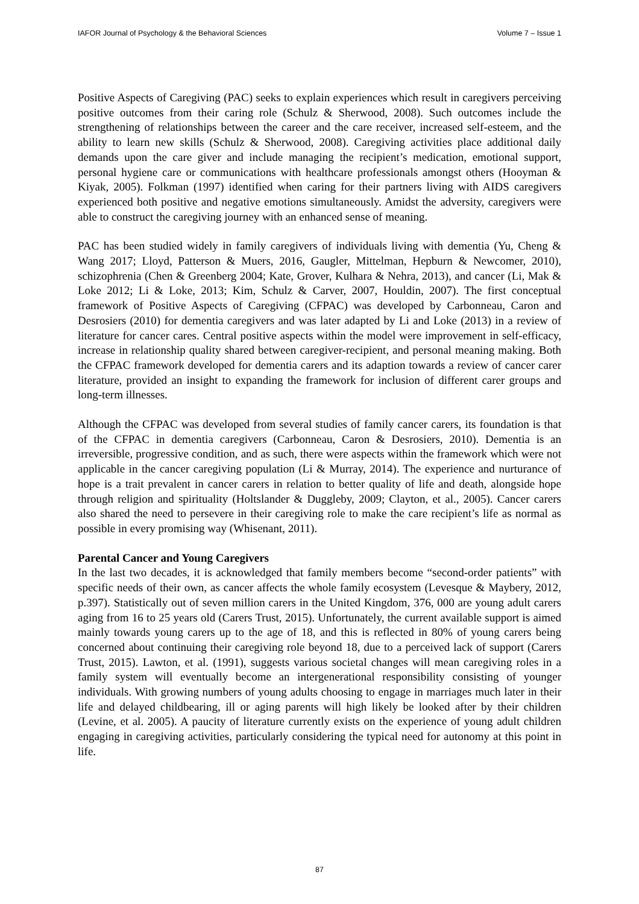IAFOR Journal of Psychology & the Behavioral Sciences Volume 7 – Issue 1
Positive Aspects of Caregiving (PAC) seeks to explain experiences which result in caregivers perceiving positive outcomes from their caring role (Schulz & Sherwood, 2008). Such outcomes include the strengthening of relationships between the career and the care receiver, increased self-esteem, and the ability to learn new skills (Schulz & Sherwood, 2008). Caregiving activities place additional daily demands upon the care giver and include managing the recipient’s medication, emotional support, personal hygiene care or communications with healthcare professionals amongst others (Hooyman & Kiyak, 2005). Folkman (1997) identified when caring for their partners living with AIDS caregivers experienced both positive and negative emotions simultaneously. Amidst the adversity, caregivers were able to construct the caregiving journey with an enhanced sense of meaning.
PAC has been studied widely in family caregivers of individuals living with dementia (Yu, Cheng & Wang 2017; Lloyd, Patterson & Muers, 2016, Gaugler, Mittelman, Hepburn & Newcomer, 2010), schizophrenia (Chen & Greenberg 2004; Kate, Grover, Kulhara & Nehra, 2013), and cancer (Li, Mak & Loke 2012; Li & Loke, 2013; Kim, Schulz & Carver, 2007, Houldin, 2007). The first conceptual framework of Positive Aspects of Caregiving (CFPAC) was developed by Carbonneau, Caron and Desrosiers (2010) for dementia caregivers and was later adapted by Li and Loke (2013) in a review of literature for cancer cares. Central positive aspects within the model were improvement in self-efficacy, increase in relationship quality shared between caregiver-recipient, and personal meaning making. Both the CFPAC framework developed for dementia carers and its adaption towards a review of cancer carer literature, provided an insight to expanding the framework for inclusion of different carer groups and long-term illnesses.
Although the CFPAC was developed from several studies of family cancer carers, its foundation is that of the CFPAC in dementia caregivers (Carbonneau, Caron & Desrosiers, 2010). Dementia is an irreversible, progressive condition, and as such, there were aspects within the framework which were not applicable in the cancer caregiving population (Li & Murray, 2014). The experience and nurturance of hope is a trait prevalent in cancer carers in relation to better quality of life and death, alongside hope through religion and spirituality (Holtslander & Duggleby, 2009; Clayton, et al., 2005). Cancer carers also shared the need to persevere in their caregiving role to make the care recipient’s life as normal as possible in every promising way (Whisenant, 2011).
Parental Cancer and Young Caregivers
In the last two decades, it is acknowledged that family members become “second-order patients” with specific needs of their own, as cancer affects the whole family ecosystem (Levesque & Maybery, 2012, p.397). Statistically out of seven million carers in the United Kingdom, 376, 000 are young adult carers aging from 16 to 25 years old (Carers Trust, 2015). Unfortunately, the current available support is aimed mainly towards young carers up to the age of 18, and this is reflected in 80% of young carers being concerned about continuing their caregiving role beyond 18, due to a perceived lack of support (Carers Trust, 2015). Lawton, et al. (1991), suggests various societal changes will mean caregiving roles in a family system will eventually become an intergenerational responsibility consisting of younger individuals. With growing numbers of young adults choosing to engage in marriages much later in their life and delayed childbearing, ill or aging parents will high likely be looked after by their children (Levine, et al. 2005). A paucity of literature currently exists on the experience of young adult children engaging in caregiving activities, particularly considering the typical need for autonomy at this point in life.
87